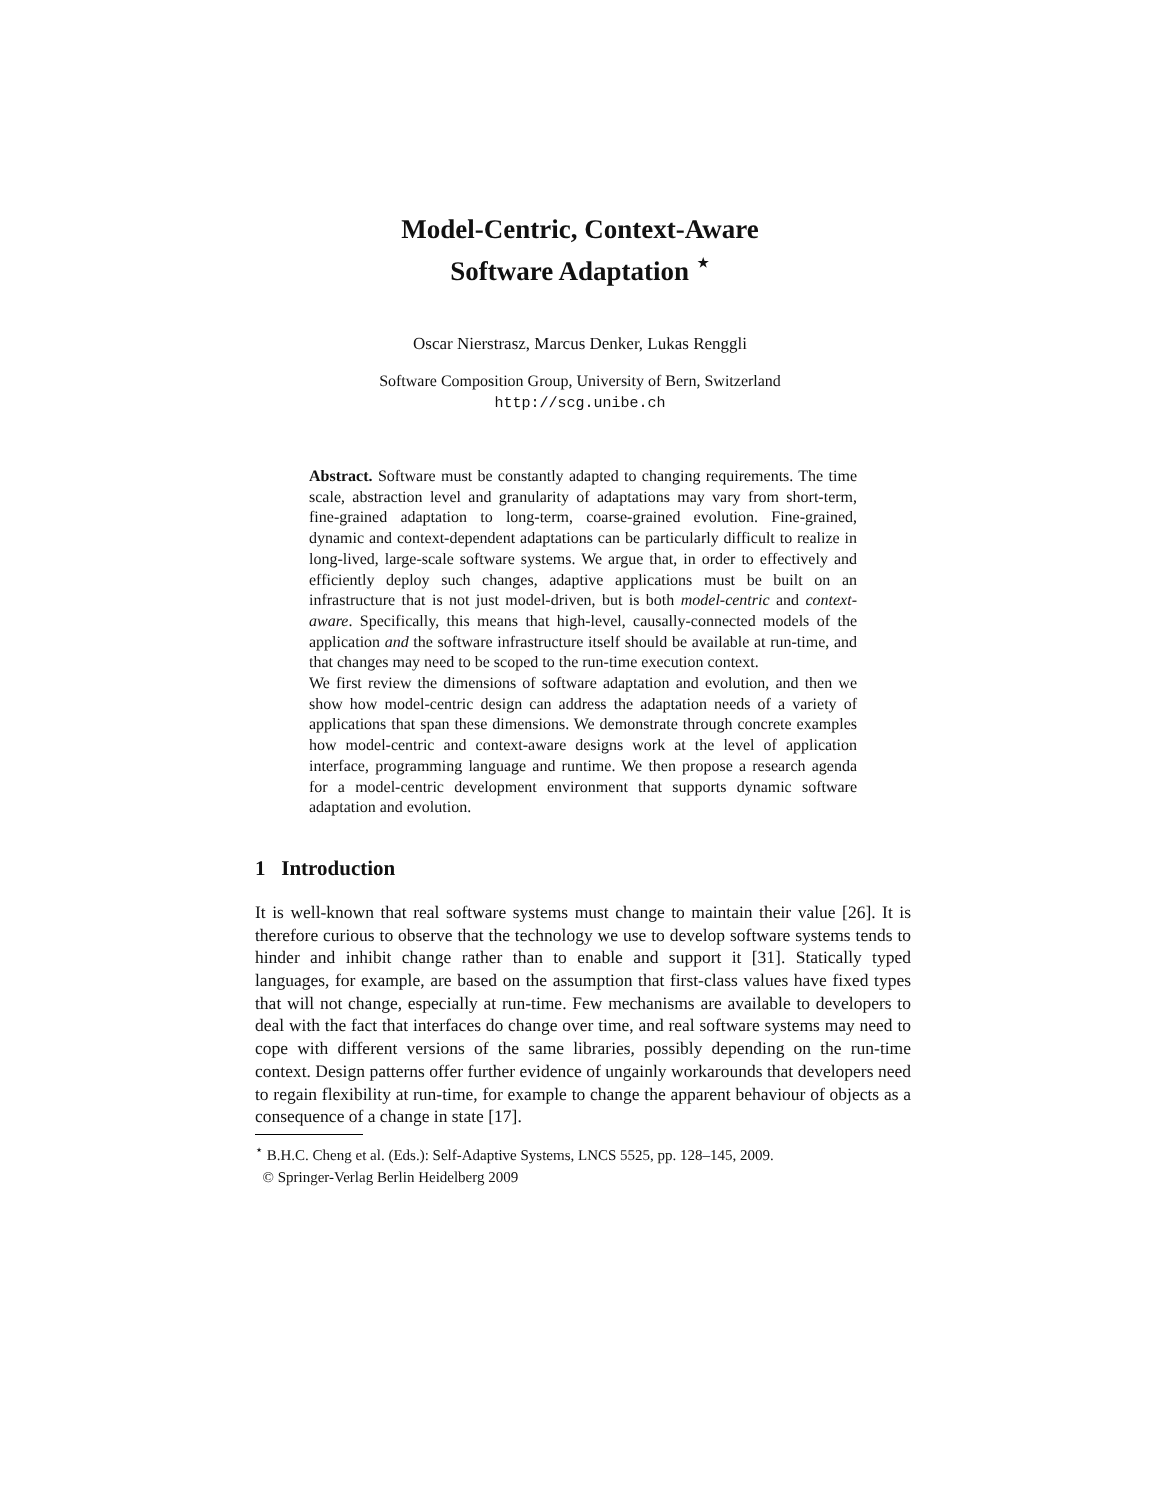Model-Centric, Context-Aware
Software Adaptation <sup>⋆</sup>
Oscar Nierstrasz, Marcus Denker, Lukas Renggli
Software Composition Group, University of Bern, Switzerland
http://scg.unibe.ch
Abstract. Software must be constantly adapted to changing requirements. The time scale, abstraction level and granularity of adaptations may vary from short-term, fine-grained adaptation to long-term, coarse-grained evolution. Fine-grained, dynamic and context-dependent adaptations can be particularly difficult to realize in long-lived, large-scale software systems. We argue that, in order to effectively and efficiently deploy such changes, adaptive applications must be built on an infrastructure that is not just model-driven, but is both model-centric and context-aware. Specifically, this means that high-level, causally-connected models of the application and the software infrastructure itself should be available at run-time, and that changes may need to be scoped to the run-time execution context.
We first review the dimensions of software adaptation and evolution, and then we show how model-centric design can address the adaptation needs of a variety of applications that span these dimensions. We demonstrate through concrete examples how model-centric and context-aware designs work at the level of application interface, programming language and runtime. We then propose a research agenda for a model-centric development environment that supports dynamic software adaptation and evolution.
1 Introduction
It is well-known that real software systems must change to maintain their value [26]. It is therefore curious to observe that the technology we use to develop software systems tends to hinder and inhibit change rather than to enable and support it [31]. Statically typed languages, for example, are based on the assumption that first-class values have fixed types that will not change, especially at run-time. Few mechanisms are available to developers to deal with the fact that interfaces do change over time, and real software systems may need to cope with different versions of the same libraries, possibly depending on the run-time context. Design patterns offer further evidence of ungainly workarounds that developers need to regain flexibility at run-time, for example to change the apparent behaviour of objects as a consequence of a change in state [17].
<sup>⋆</sup> B.H.C. Cheng et al. (Eds.): Self-Adaptive Systems, LNCS 5525, pp. 128–145, 2009.
© Springer-Verlag Berlin Heidelberg 2009